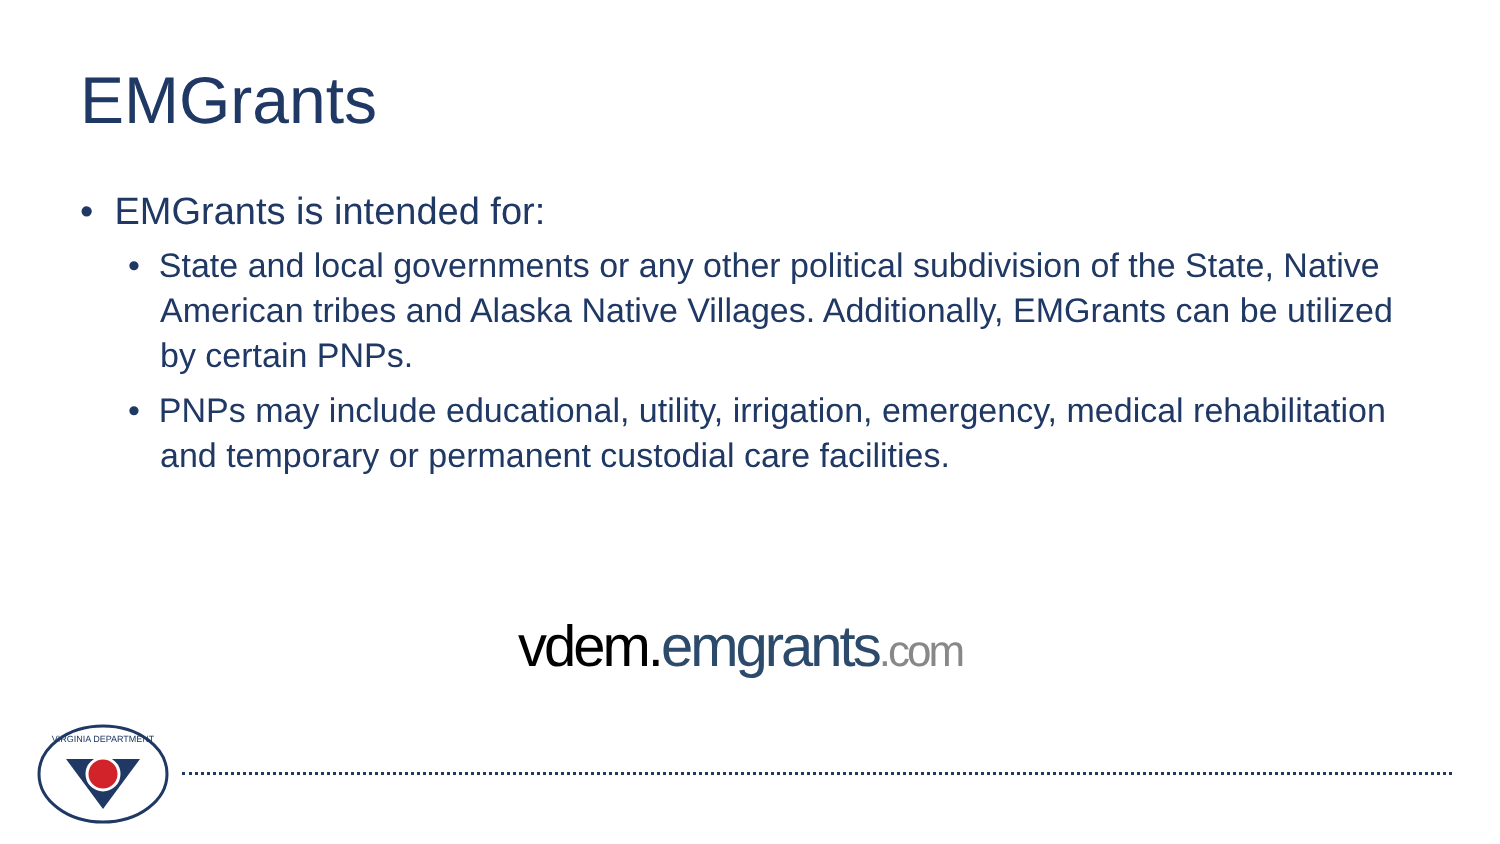EMGrants
• EMGrants is intended for:
• State and local governments or any other political subdivision of the State, Native American tribes and Alaska Native Villages. Additionally, EMGrants can be utilized by certain PNPs.
• PNPs may include educational, utility, irrigation, emergency, medical rehabilitation and temporary or permanent custodial care facilities.
vdem. emgrants.com
VIRGINIA DEPARTMENT